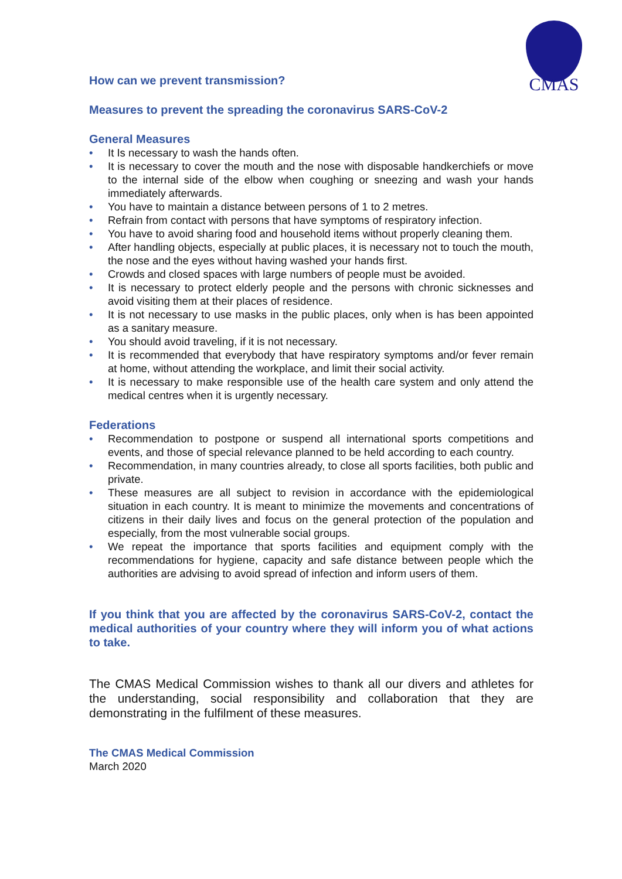CMAS
How can we prevent transmission?
Measures to prevent the spreading the coronavirus SARS-CoV-2
General Measures
• It Is necessary to wash the hands often.
• It is necessary to cover the mouth and the nose with disposable handkerchiefs or move to the internal side of the elbow when coughing or sneezing and wash your hands immediately afterwards.
• You have to maintain a distance between persons of 1 to 2 metres.
• Refrain from contact with persons that have symptoms of respiratory infection.
• You have to avoid sharing food and household items without properly cleaning them.
• After handling objects, especially at public places, it is necessary not to touch the mouth, the nose and the eyes without having washed your hands first.
• Crowds and closed spaces with large numbers of people must be avoided.
• It is necessary to protect elderly people and the persons with chronic sicknesses and avoid visiting them at their places of residence.
• It is not necessary to use masks in the public places, only when is has been appointed as a sanitary measure.
• You should avoid traveling, if it is not necessary.
• It is recommended that everybody that have respiratory symptoms and/or fever remain at home, without attending the workplace, and limit their social activity.
• It is necessary to make responsible use of the health care system and only attend the medical centres when it is urgently necessary.
Federations
• Recommendation to postpone or suspend all international sports competitions and events, and those of special relevance planned to be held according to each country.
• Recommendation, in many countries already, to close all sports facilities, both public and private.
• These measures are all subject to revision in accordance with the epidemiological situation in each country. It is meant to minimize the movements and concentrations of citizens in their daily lives and focus on the general protection of the population and especially, from the most vulnerable social groups.
• We repeat the importance that sports facilities and equipment comply with the recommendations for hygiene, capacity and safe distance between people which the authorities are advising to avoid spread of infection and inform users of them.
If you think that you are affected by the coronavirus SARS-CoV-2, contact the medical authorities of your country where they will inform you of what actions to take.
The CMAS Medical Commission wishes to thank all our divers and athletes for the understanding, social responsibility and collaboration that they are demonstrating in the fulfilment of these measures.
The CMAS Medical Commission
March 2020